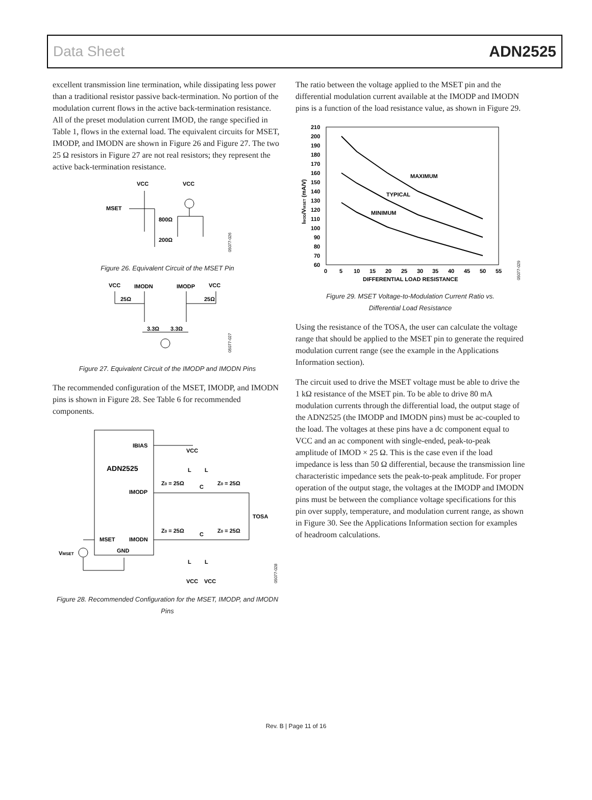Data Sheet ADN2525
excellent transmission line termination, while dissipating less power than a traditional resistor passive back-termination. No portion of the modulation current flows in the active back-termination resistance. All of the preset modulation current IMOD, the range specified in Table 1, flows in the external load. The equivalent circuits for MSET, IMODP, and IMODN are shown in Figure 26 and Figure 27. The two 25 Ω resistors in Figure 27 are not real resistors; they represent the active back-termination resistance.
VCC
VCC
MSET
800Ω
200Ω
05077-026
Figure 26. Equivalent Circuit of the MSET Pin
VCC
IMODN
IMODP
VCC
25Ω
25Ω
3.3Ω
3.3Ω
05077-027
Figure 27. Equivalent Circuit of the IMODP and IMODN Pins
The recommended configuration of the MSET, IMODP, and IMODN pins is shown in Figure 28. See Table 6 for recommended components.
IBIAS
ADN2525
IMODP
IMODN
MSET
GND
VMSET
VCC
Z0 = 25Ω
Z0 = 25Ω
C
TOSA
Z0 = 25Ω
Z0 = 25Ω
C
L
L
L
L
VCC
VCC
05077-028
Figure 28. Recommended Configuration for the MSET, IMODP, and IMODN Pins
The ratio between the voltage applied to the MSET pin and the differential modulation current available at the IMODP and IMODN pins is a function of the load resistance value, as shown in Figure 29.
210
200
190
180
170
160
150
140
130
120
110
100
90
80
70
60
0
5
10
15
20
25
30
35
40
45
50
55
DIFFERENTIAL LOAD RESISTANCE
IMOD/VMSET (mA/V)
MAXIMUM
TYPICAL
MINIMUM
05077-029
Figure 29. MSET Voltage-to-Modulation Current Ratio vs.
Differential Load Resistance
Using the resistance of the TOSA, the user can calculate the voltage range that should be applied to the MSET pin to generate the required modulation current range (see the example in the Applications Information section).
The circuit used to drive the MSET voltage must be able to drive the 1 kΩ resistance of the MSET pin. To be able to drive 80 mA modulation currents through the differential load, the output stage of the ADN2525 (the IMODP and IMODN pins) must be ac-coupled to the load. The voltages at these pins have a dc component equal to VCC and an ac component with single-ended, peak-to-peak amplitude of IMOD × 25 Ω. This is the case even if the load impedance is less than 50 Ω differential, because the transmission line characteristic impedance sets the peak-to-peak amplitude. For proper operation of the output stage, the voltages at the IMODP and IMODN pins must be between the compliance voltage specifications for this pin over supply, temperature, and modulation current range, as shown in Figure 30. See the Applications Information section for examples of headroom calculations.
Rev. B | Page 11 of 16